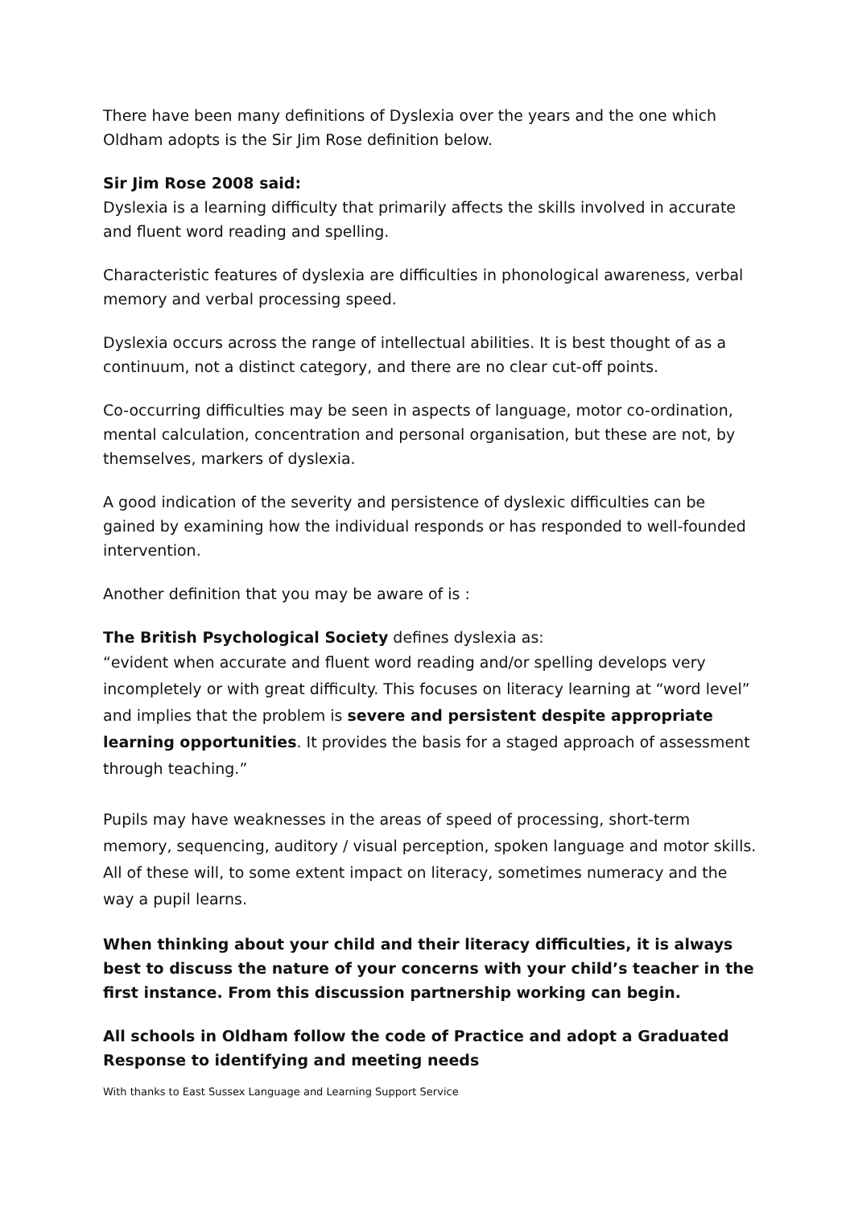There have been many definitions of Dyslexia over the years and the one which Oldham adopts is the Sir Jim Rose definition below.
Sir Jim Rose 2008 said:
Dyslexia is a learning difficulty that primarily affects the skills involved in accurate and fluent word reading and spelling.
Characteristic features of dyslexia are difficulties in phonological awareness, verbal memory and verbal processing speed.
Dyslexia occurs across the range of intellectual abilities. It is best thought of as a continuum, not a distinct category, and there are no clear cut-off points.
Co-occurring difficulties may be seen in aspects of language, motor co-ordination, mental calculation, concentration and personal organisation, but these are not, by themselves, markers of dyslexia.
A good indication of the severity and persistence of dyslexic difficulties can be gained by examining how the individual responds or has responded to well-founded intervention.
Another definition that you may be aware of is :
The British Psychological Society defines dyslexia as:
“evident when accurate and fluent word reading and/or spelling develops very incompletely or with great difficulty. This focuses on literacy learning at “word level” and implies that the problem is severe and persistent despite appropriate learning opportunities. It provides the basis for a staged approach of assessment through teaching.”
Pupils may have weaknesses in the areas of speed of processing, short-term memory, sequencing, auditory / visual perception, spoken language and motor skills.
All of these will, to some extent impact on literacy, sometimes numeracy and the way a pupil learns.
When thinking about your child and their literacy difficulties, it is always best to discuss the nature of your concerns with your child’s teacher in the first instance. From this discussion partnership working can begin.
All schools in Oldham follow the code of Practice and adopt a Graduated Response to identifying and meeting needs
With thanks to East Sussex Language and Learning Support Service